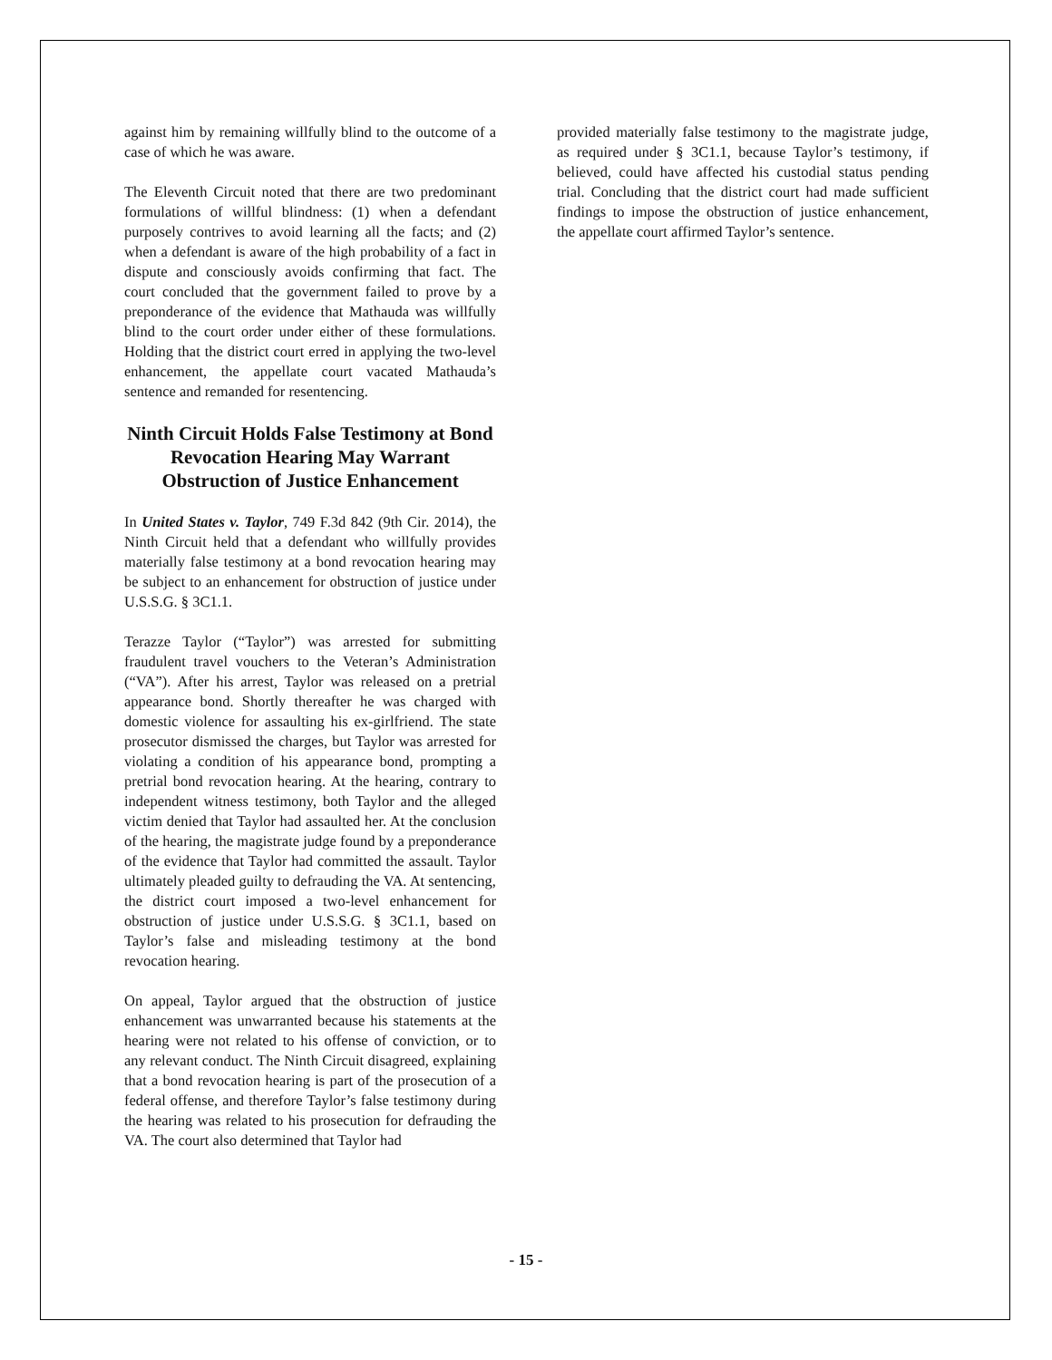against him by remaining willfully blind to the outcome of a case of which he was aware.
The Eleventh Circuit noted that there are two predominant formulations of willful blindness: (1) when a defendant purposely contrives to avoid learning all the facts; and (2) when a defendant is aware of the high probability of a fact in dispute and consciously avoids confirming that fact. The court concluded that the government failed to prove by a preponderance of the evidence that Mathauda was willfully blind to the court order under either of these formulations. Holding that the district court erred in applying the two-level enhancement, the appellate court vacated Mathauda’s sentence and remanded for resentencing.
Ninth Circuit Holds False Testimony at Bond Revocation Hearing May Warrant Obstruction of Justice Enhancement
In United States v. Taylor, 749 F.3d 842 (9th Cir. 2014), the Ninth Circuit held that a defendant who willfully provides materially false testimony at a bond revocation hearing may be subject to an enhancement for obstruction of justice under U.S.S.G. § 3C1.1.
Terazze Taylor (“Taylor”) was arrested for submitting fraudulent travel vouchers to the Veteran’s Administration (“VA”). After his arrest, Taylor was released on a pretrial appearance bond. Shortly thereafter he was charged with domestic violence for assaulting his ex-girlfriend. The state prosecutor dismissed the charges, but Taylor was arrested for violating a condition of his appearance bond, prompting a pretrial bond revocation hearing. At the hearing, contrary to independent witness testimony, both Taylor and the alleged victim denied that Taylor had assaulted her. At the conclusion of the hearing, the magistrate judge found by a preponderance of the evidence that Taylor had committed the assault. Taylor ultimately pleaded guilty to defrauding the VA. At sentencing, the district court imposed a two-level enhancement for obstruction of justice under U.S.S.G. § 3C1.1, based on Taylor’s false and misleading testimony at the bond revocation hearing.
On appeal, Taylor argued that the obstruction of justice enhancement was unwarranted because his statements at the hearing were not related to his offense of conviction, or to any relevant conduct. The Ninth Circuit disagreed, explaining that a bond revocation hearing is part of the prosecution of a federal offense, and therefore Taylor’s false testimony during the hearing was related to his prosecution for defrauding the VA. The court also determined that Taylor had
provided materially false testimony to the magistrate judge, as required under § 3C1.1, because Taylor’s testimony, if believed, could have affected his custodial status pending trial. Concluding that the district court had made sufficient findings to impose the obstruction of justice enhancement, the appellate court affirmed Taylor’s sentence.
- 15 -